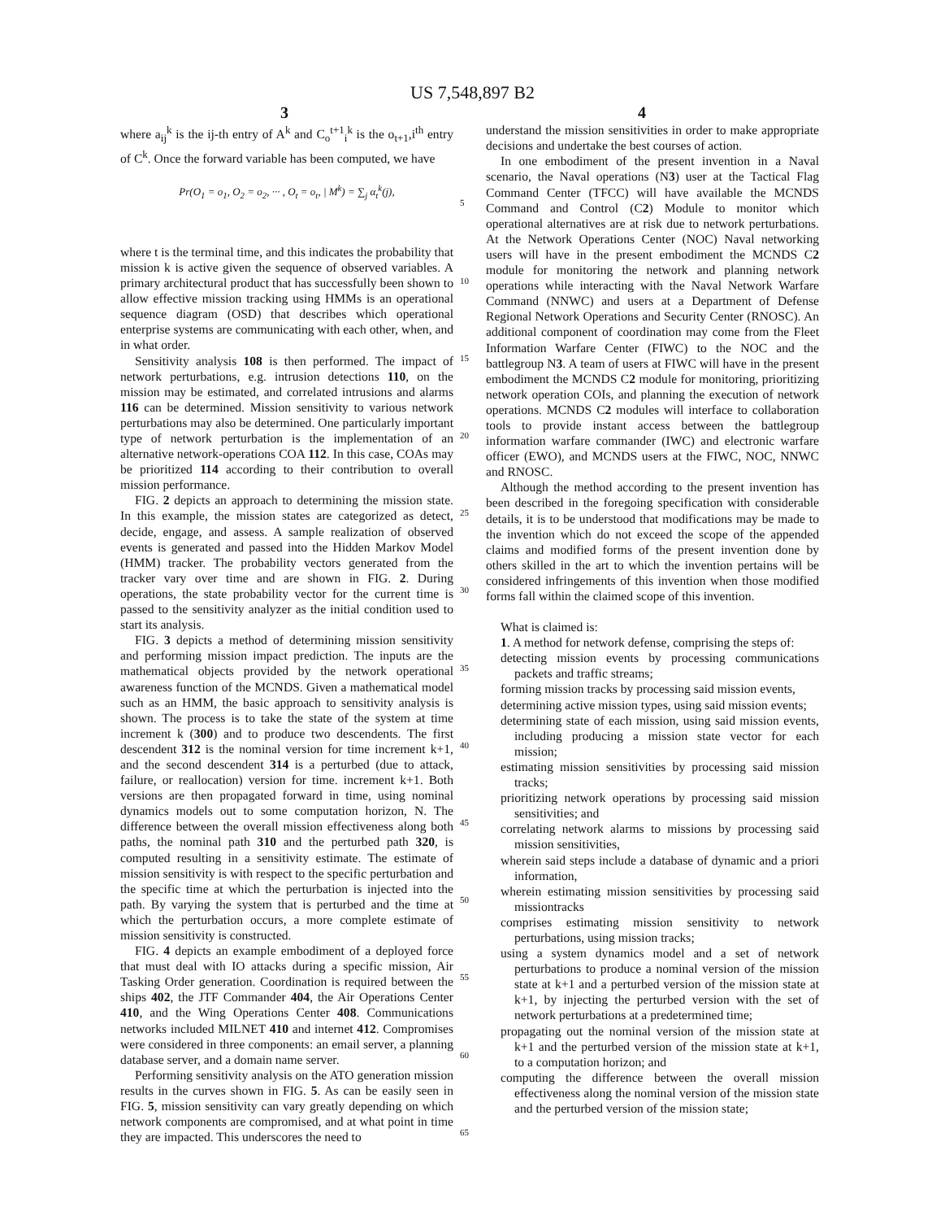US 7,548,897 B2
3 4
where a<sub>ij</sub><sup>k</sup> is the ij-th entry of A<sup>k</sup> and C<sub>o</sub><sup>t+1</sup><sub>i</sub><sup>k</sup> is the o<sub>t+1</sub>,i<sup>th</sup> entry of C<sup>k</sup>. Once the forward variable has been computed, we have
Pr(O<sub>1</sub> = o<sub>1</sub>, O<sub>2</sub> = o<sub>2</sub>, ··· , O<sub>t</sub> = o<sub>t</sub>, | M<sup>k</sup>) = ∑<sub>j</sub> α<sub>t</sub><sup>k</sup>(j),
where t is the terminal time, and this indicates the probability that mission k is active given the sequence of observed variables. A primary architectural product that has successfully been shown to allow effective mission tracking using HMMs is an operational sequence diagram (OSD) that describes which operational enterprise systems are communicating with each other, when, and in what order.
Sensitivity analysis 108 is then performed. The impact of network perturbations, e.g. intrusion detections 110, on the mission may be estimated, and correlated intrusions and alarms 116 can be determined. Mission sensitivity to various network perturbations may also be determined. One particularly important type of network perturbation is the implementation of an alternative network-operations COA 112. In this case, COAs may be prioritized 114 according to their contribution to overall mission performance.
FIG. 2 depicts an approach to determining the mission state. In this example, the mission states are categorized as detect, decide, engage, and assess. A sample realization of observed events is generated and passed into the Hidden Markov Model (HMM) tracker. The probability vectors generated from the tracker vary over time and are shown in FIG. 2. During operations, the state probability vector for the current time is passed to the sensitivity analyzer as the initial condition used to start its analysis.
FIG. 3 depicts a method of determining mission sensitivity and performing mission impact prediction. The inputs are the mathematical objects provided by the network operational awareness function of the MCNDS. Given a mathematical model such as an HMM, the basic approach to sensitivity analysis is shown. The process is to take the state of the system at time increment k (300) and to produce two descendents. The first descendent 312 is the nominal version for time increment k+1, and the second descendent 314 is a perturbed (due to attack, failure, or reallocation) version for time. increment k+1. Both versions are then propagated forward in time, using nominal dynamics models out to some computation horizon, N. The difference between the overall mission effectiveness along both paths, the nominal path 310 and the perturbed path 320, is computed resulting in a sensitivity estimate. The estimate of mission sensitivity is with respect to the specific perturbation and the specific time at which the perturbation is injected into the path. By varying the system that is perturbed and the time at which the perturbation occurs, a more complete estimate of mission sensitivity is constructed.
FIG. 4 depicts an example embodiment of a deployed force that must deal with IO attacks during a specific mission, Air Tasking Order generation. Coordination is required between the ships 402, the JTF Commander 404, the Air Operations Center 410, and the Wing Operations Center 408. Communications networks included MILNET 410 and internet 412. Compromises were considered in three components: an email server, a planning database server, and a domain name server.
Performing sensitivity analysis on the ATO generation mission results in the curves shown in FIG. 5. As can be easily seen in FIG. 5, mission sensitivity can vary greatly depending on which network components are compromised, and at what point in time they are impacted. This underscores the need to
5
10
15
20
25
30
35
40
45
50
55
60
65
understand the mission sensitivities in order to make appropriate decisions and undertake the best courses of action.
In one embodiment of the present invention in a Naval scenario, the Naval operations (N3) user at the Tactical Flag Command Center (TFCC) will have available the MCNDS Command and Control (C2) Module to monitor which operational alternatives are at risk due to network perturbations. At the Network Operations Center (NOC) Naval networking users will have in the present embodiment the MCNDS C2 module for monitoring the network and planning network operations while interacting with the Naval Network Warfare Command (NNWC) and users at a Department of Defense Regional Network Operations and Security Center (RNOSC). An additional component of coordination may come from the Fleet Information Warfare Center (FIWC) to the NOC and the battlegroup N3. A team of users at FIWC will have in the present embodiment the MCNDS C2 module for monitoring, prioritizing network operation COIs, and planning the execution of network operations. MCNDS C2 modules will interface to collaboration tools to provide instant access between the battlegroup information warfare commander (IWC) and electronic warfare officer (EWO), and MCNDS users at the FIWC, NOC, NNWC and RNOSC.
Although the method according to the present invention has been described in the foregoing specification with considerable details, it is to be understood that modifications may be made to the invention which do not exceed the scope of the appended claims and modified forms of the present invention done by others skilled in the art to which the invention pertains will be considered infringements of this invention when those modified forms fall within the claimed scope of this invention.
What is claimed is:
1. A method for network defense, comprising the steps of:
detecting mission events by processing communications packets and traffic streams;
forming mission tracks by processing said mission events,
determining active mission types, using said mission events;
determining state of each mission, using said mission events, including producing a mission state vector for each mission;
estimating mission sensitivities by processing said mission tracks;
prioritizing network operations by processing said mission sensitivities; and
correlating network alarms to missions by processing said mission sensitivities,
wherein said steps include a database of dynamic and a priori information,
wherein estimating mission sensitivities by processing said missiontracks
comprises estimating mission sensitivity to network perturbations, using mission tracks;
using a system dynamics model and a set of network perturbations to produce a nominal version of the mission state at k+1 and a perturbed version of the mission state at k+1, by injecting the perturbed version with the set of network perturbations at a predetermined time;
propagating out the nominal version of the mission state at k+1 and the perturbed version of the mission state at k+1, to a computation horizon; and
computing the difference between the overall mission effectiveness along the nominal version of the mission state and the perturbed version of the mission state;